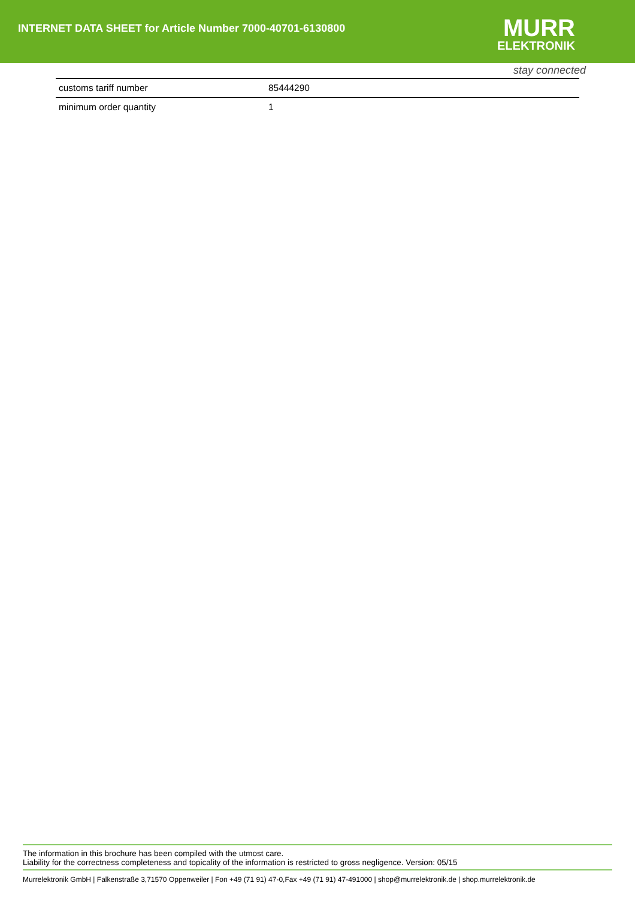INTERNET DATA SHEET for Article Number 7000-40701-6130800
MURR
ELEKTRONIK
stay connected
| customs tariff number | 85444290 |
| minimum order quantity | 1 |
The information in this brochure has been compiled with the utmost care.
Liability for the correctness completeness and topicality of the information is restricted to gross negligence. Version: 05/15
Murrelektronik GmbH | Falkenstraße 3,71570 Oppenweiler | Fon +49 (71 91) 47-0,Fax +49 (71 91) 47-491000 | shop@murrelektronik.de | shop.murrelektronik.de